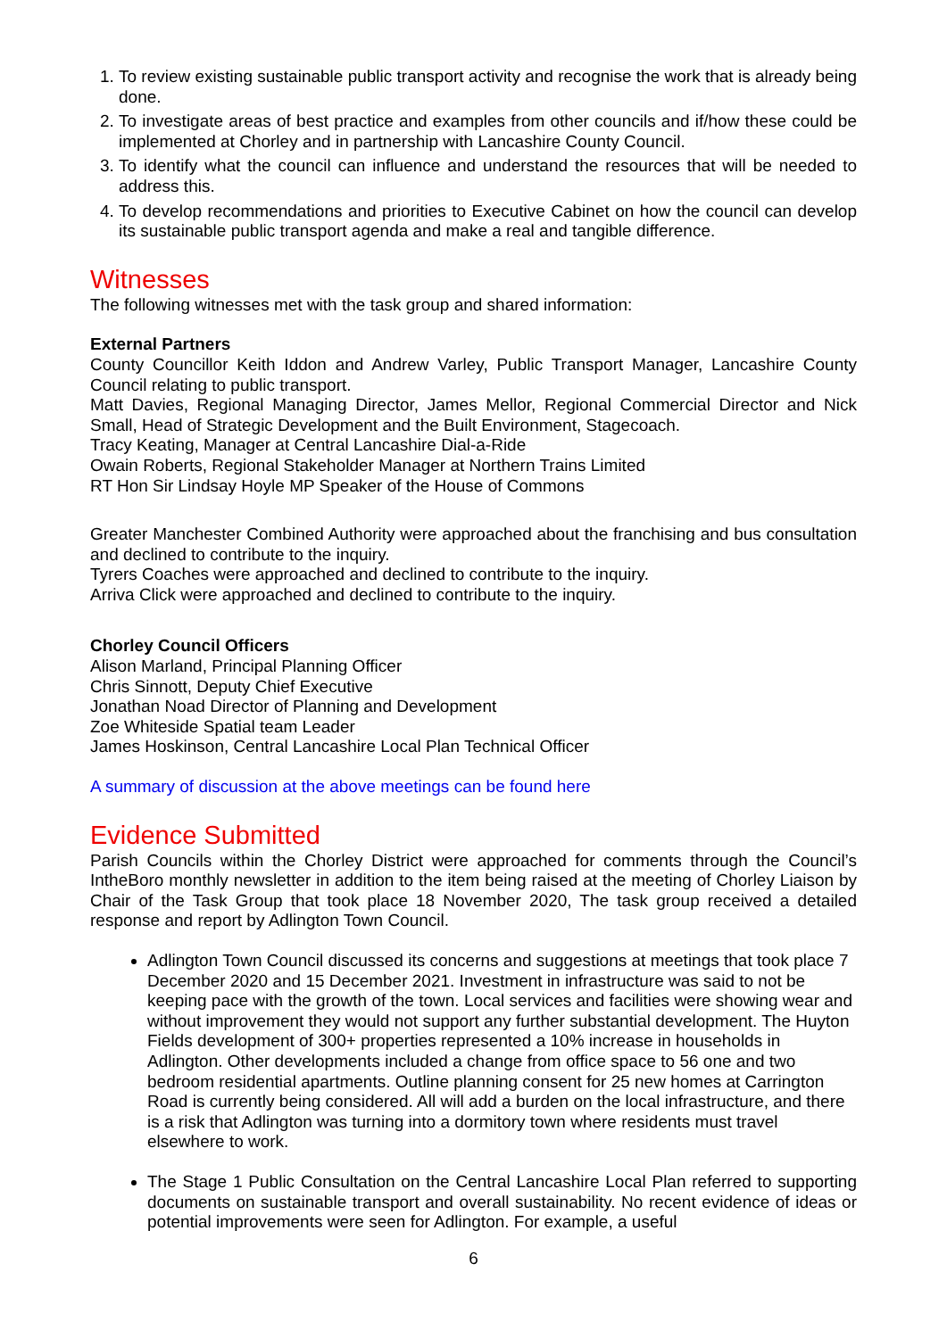1. To review existing sustainable public transport activity and recognise the work that is already being done.
2. To investigate areas of best practice and examples from other councils and if/how these could be implemented at Chorley and in partnership with Lancashire County Council.
3. To identify what the council can influence and understand the resources that will be needed to address this.
4. To develop recommendations and priorities to Executive Cabinet on how the council can develop its sustainable public transport agenda and make a real and tangible difference.
Witnesses
The following witnesses met with the task group and shared information:
External Partners
County Councillor Keith Iddon and Andrew Varley, Public Transport Manager, Lancashire County Council relating to public transport.
Matt Davies, Regional Managing Director, James Mellor, Regional Commercial Director and Nick Small, Head of Strategic Development and the Built Environment, Stagecoach.
Tracy Keating, Manager at Central Lancashire Dial-a-Ride
Owain Roberts, Regional Stakeholder Manager at Northern Trains Limited
RT Hon Sir Lindsay Hoyle MP Speaker of the House of Commons
Greater Manchester Combined Authority were approached about the franchising and bus consultation and declined to contribute to the inquiry.
Tyrers Coaches were approached and declined to contribute to the inquiry.
Arriva Click were approached and declined to contribute to the inquiry.
Chorley Council Officers
Alison Marland, Principal Planning Officer
Chris Sinnott, Deputy Chief Executive
Jonathan Noad Director of Planning and Development
Zoe Whiteside Spatial team Leader
James Hoskinson, Central Lancashire Local Plan Technical Officer
A summary of discussion at the above meetings can be found here
Evidence Submitted
Parish Councils within the Chorley District were approached for comments through the Council’s IntheBoro monthly newsletter in addition to the item being raised at the meeting of Chorley Liaison by Chair of the Task Group that took place 18 November 2020, The task group received a detailed response and report by Adlington Town Council.
Adlington Town Council discussed its concerns and suggestions at meetings that took place 7 December 2020 and 15 December 2021. Investment in infrastructure was said to not be keeping pace with the growth of the town. Local services and facilities were showing wear and without improvement they would not support any further substantial development. The Huyton Fields development of 300+ properties represented a 10% increase in households in Adlington. Other developments included a change from office space to 56 one and two bedroom residential apartments. Outline planning consent for 25 new homes at Carrington Road is currently being considered. All will add a burden on the local infrastructure, and there is a risk that Adlington was turning into a dormitory town where residents must travel elsewhere to work.
The Stage 1 Public Consultation on the Central Lancashire Local Plan referred to supporting documents on sustainable transport and overall sustainability. No recent evidence of ideas or potential improvements were seen for Adlington. For example, a useful
6